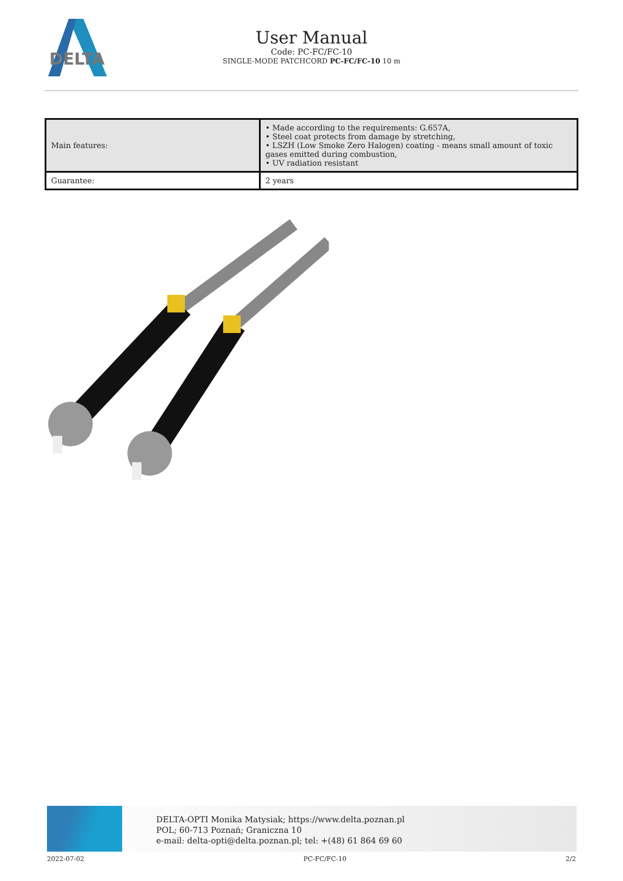DELTA
User Manual
Code: PC-FC/FC-10
SINGLE-MODE PATCHCORD PC-FC/FC-10 10 m
| Main features: | • Made according to the requirements: G.657A, • Steel coat protects from damage by stretching, • LSZH (Low Smoke Zero Halogen) coating - means small amount of toxic gases emitted during combustion, • UV radiation resistant |
| Guarantee: | 2 years |
DELTA-OPTI Monika Matysiak; https://www.delta.poznan.pl
POL; 60-713 Poznań; Graniczna 10
e-mail: delta-opti@delta.poznan.pl; tel: +(48) 61 864 69 60
2022-07-02 PC-FC/FC-10 2/2